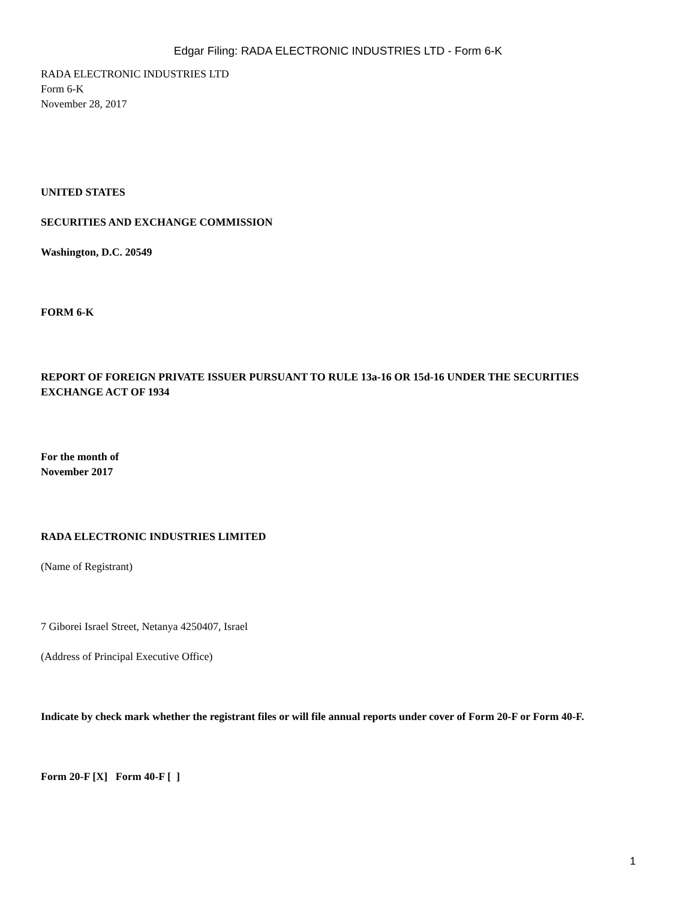Edgar Filing: RADA ELECTRONIC INDUSTRIES LTD - Form 6-K
RADA ELECTRONIC INDUSTRIES LTD
Form 6-K
November 28, 2017
UNITED STATES
SECURITIES AND EXCHANGE COMMISSION
Washington, D.C. 20549
FORM 6-K
REPORT OF FOREIGN PRIVATE ISSUER PURSUANT TO RULE 13a-16 OR 15d-16 UNDER THE SECURITIES EXCHANGE ACT OF 1934
For the month of
November 2017
RADA ELECTRONIC INDUSTRIES LIMITED
(Name of Registrant)
7 Giborei Israel Street, Netanya 4250407, Israel
(Address of Principal Executive Office)
Indicate by check mark whether the registrant files or will file annual reports under cover of Form 20-F or Form 40-F.
Form 20-F [X] Form 40-F [ ]
1